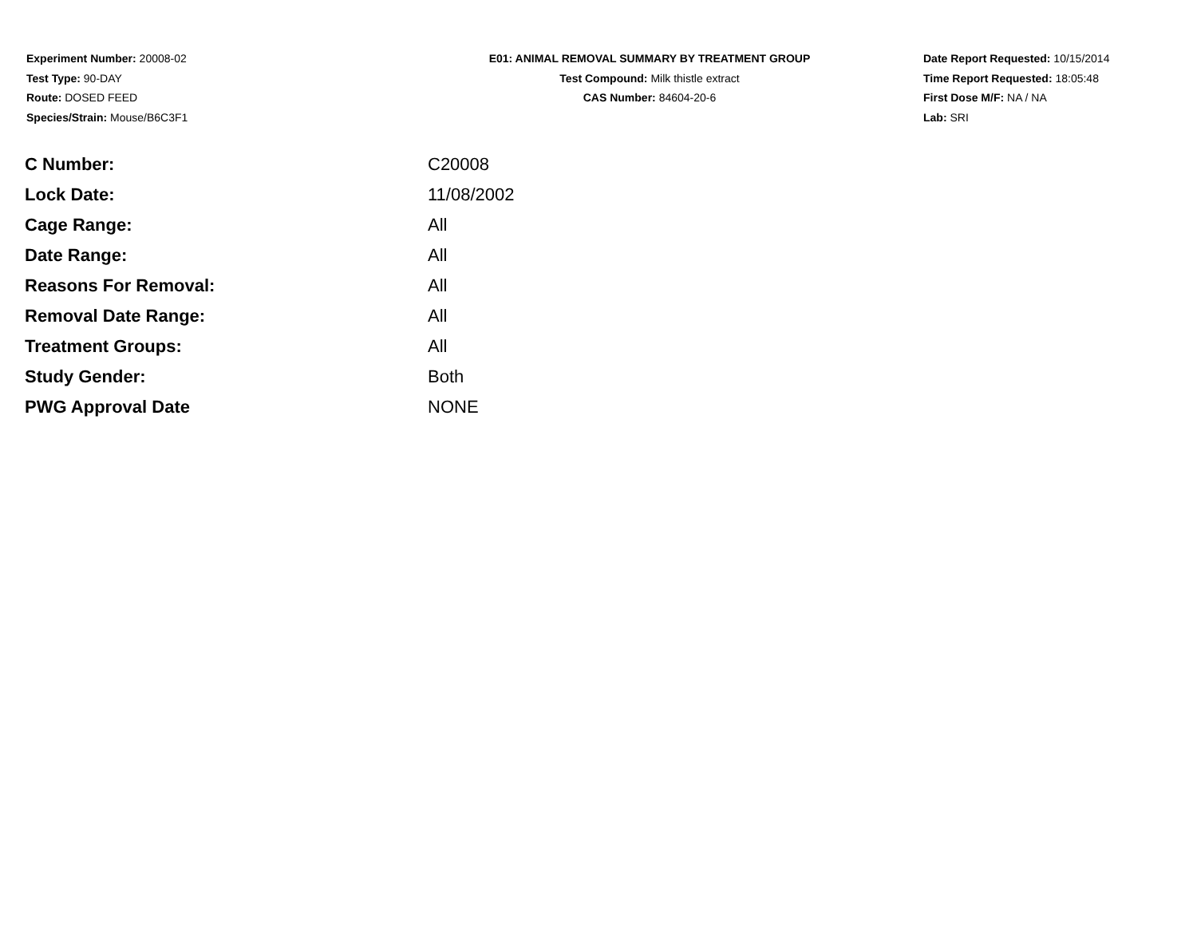Experiment Number: 20008-02
Test Type: 90-DAY
Route: DOSED FEED
Species/Strain: Mouse/B6C3F1
E01: ANIMAL REMOVAL SUMMARY BY TREATMENT GROUP
Test Compound: Milk thistle extract
CAS Number: 84604-20-6
Date Report Requested: 10/15/2014
Time Report Requested: 18:05:48
First Dose M/F: NA / NA
Lab: SRI
| C Number: | C20008 |
| Lock Date: | 11/08/2002 |
| Cage Range: | All |
| Date Range: | All |
| Reasons For Removal: | All |
| Removal Date Range: | All |
| Treatment Groups: | All |
| Study Gender: | Both |
| PWG Approval Date | NONE |